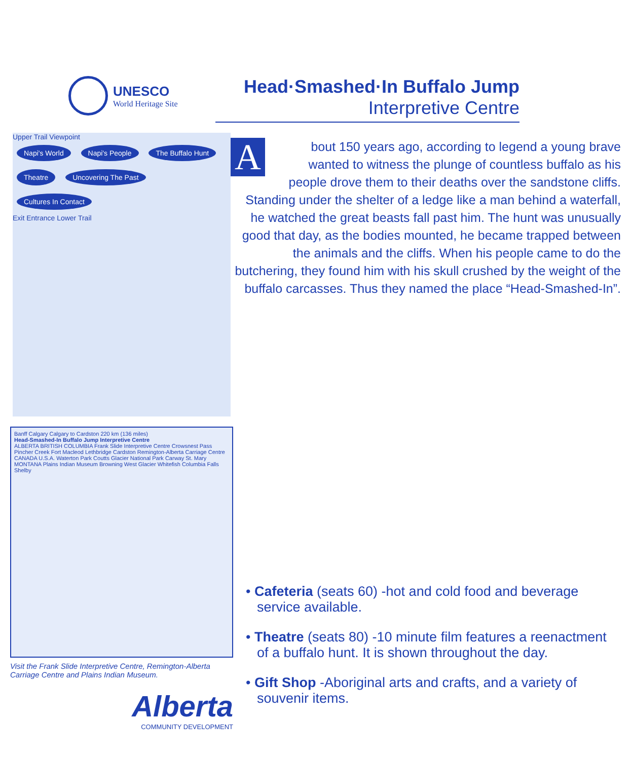UNESCO
World Heritage Site
Head·Smashed·In Buffalo Jump
Interpretive Centre
Upper Trail Viewpoint
Napi's World Napi's People The Buffalo Hunt Theatre Uncovering The Past Cultures In Contact
Exit Entrance Lower Trail
About 150 years ago, according to legend a young brave wanted to witness the plunge of countless buffalo as his people drove them to their deaths over the sandstone cliffs. Standing under the shelter of a ledge like a man behind a waterfall, he watched the great beasts fall past him. The hunt was unusually good that day, as the bodies mounted, he became trapped between the animals and the cliffs. When his people came to do the butchering, they found him with his skull crushed by the weight of the buffalo carcasses. Thus they named the place “Head-Smashed-In”.
Banff Calgary Calgary to Cardston 220 km (136 miles)
Head-Smashed-In Buffalo Jump Interpretive Centre
ALBERTA BRITISH COLUMBIA Frank Slide Interpretive Centre Crowsnest Pass Pincher Creek Fort Macleod Lethbridge Cardston Remington-Alberta Carriage Centre CANADA U.S.A. Waterton Park Coutts Glacier National Park Carway St. Mary MONTANA Plains Indian Museum Browning West Glacier Whitefish Columbia Falls Shelby
Visit the Frank Slide Interpretive Centre, Remington-Alberta Carriage Centre and Plains Indian Museum.
Alberta
COMMUNITY DEVELOPMENT
• Cafeteria (seats 60) -hot and cold food and beverage service available.
• Theatre (seats 80) -10 minute film features a reenactment of a buffalo hunt. It is shown throughout the day.
• Gift Shop -Aboriginal arts and crafts, and a variety of souvenir items.